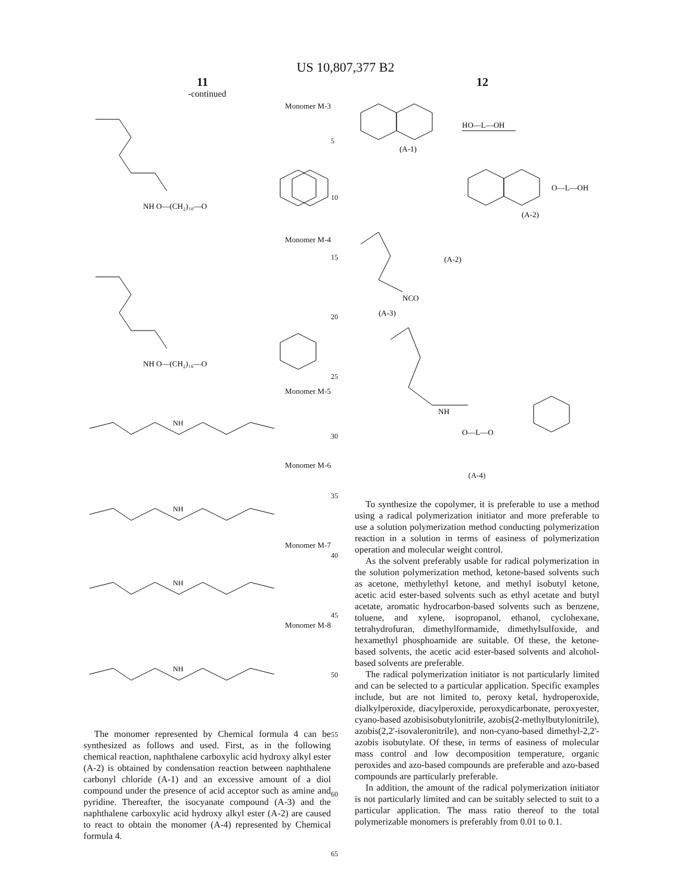US 10,807,377 B2
11 12
-continued
Monomer M-3
NH O—(CH₂)₁₀—O
Monomer M-4
NH O—(CH₂)₁₆—O
Monomer M-5
NH
Monomer M-6
NH
Monomer M-7
NH
Monomer M-8
NH
The monomer represented by Chemical formula 4 can be synthesized as follows and used. First, as in the following chemical reaction, naphthalene carboxylic acid hydroxy alkyl ester (A-2) is obtained by condensation reaction between naphthalene carbonyl chloride (A-1) and an excessive amount of a diol compound under the presence of acid acceptor such as amine and pyridine. Thereafter, the isocyanate compound (A-3) and the naphthalene carboxylic acid hydroxy alkyl ester (A-2) are caused to react to obtain the monomer (A-4) represented by Chemical formula 4.
5
10
15
20
25
30
35
40
45
50
55
60
65
HO—L—OH
(A-1)
O—L—OH
(A-2)
(A-2)
NCO
(A-3)
NH
O—L—O
(A-4)
To synthesize the copolymer, it is preferable to use a method using a radical polymerization initiator and more preferable to use a solution polymerization method conducting polymerization reaction in a solution in terms of easiness of polymerization operation and molecular weight control.
As the solvent preferably usable for radical polymerization in the solution polymerization method, ketone-based solvents such as acetone, methylethyl ketone, and methyl isobutyl ketone, acetic acid ester-based solvents such as ethyl acetate and butyl acetate, aromatic hydrocarbon-based solvents such as benzene, toluene, and xylene, isopropanol, ethanol, cyclohexane, tetrahydrofuran, dimethylformamide, dimethylsulfoxide, and hexamethyl phosphoamide are suitable. Of these, the ketone-based solvents, the acetic acid ester-based solvents and alcohol-based solvents are preferable.
The radical polymerization initiator is not particularly limited and can be selected to a particular application. Specific examples include, but are not limited to, peroxy ketal, hydroperoxide, dialkylperoxide, diacylperoxide, peroxydicarbonate, peroxyester, cyano-based azobisisobutylonitrile, azobis(2-methylbutylonitrile), azobis(2,2'-isovaleronitrile), and non-cyano-based dimethyl-2,2'-azobis isobutylate. Of these, in terms of easiness of molecular mass control and low decomposition temperature, organic peroxides and azo-based compounds are preferable and azo-based compounds are particularly preferable.
In addition, the amount of the radical polymerization initiator is not particularly limited and can be suitably selected to suit to a particular application. The mass ratio thereof to the total polymerizable monomers is preferably from 0.01 to 0.1.